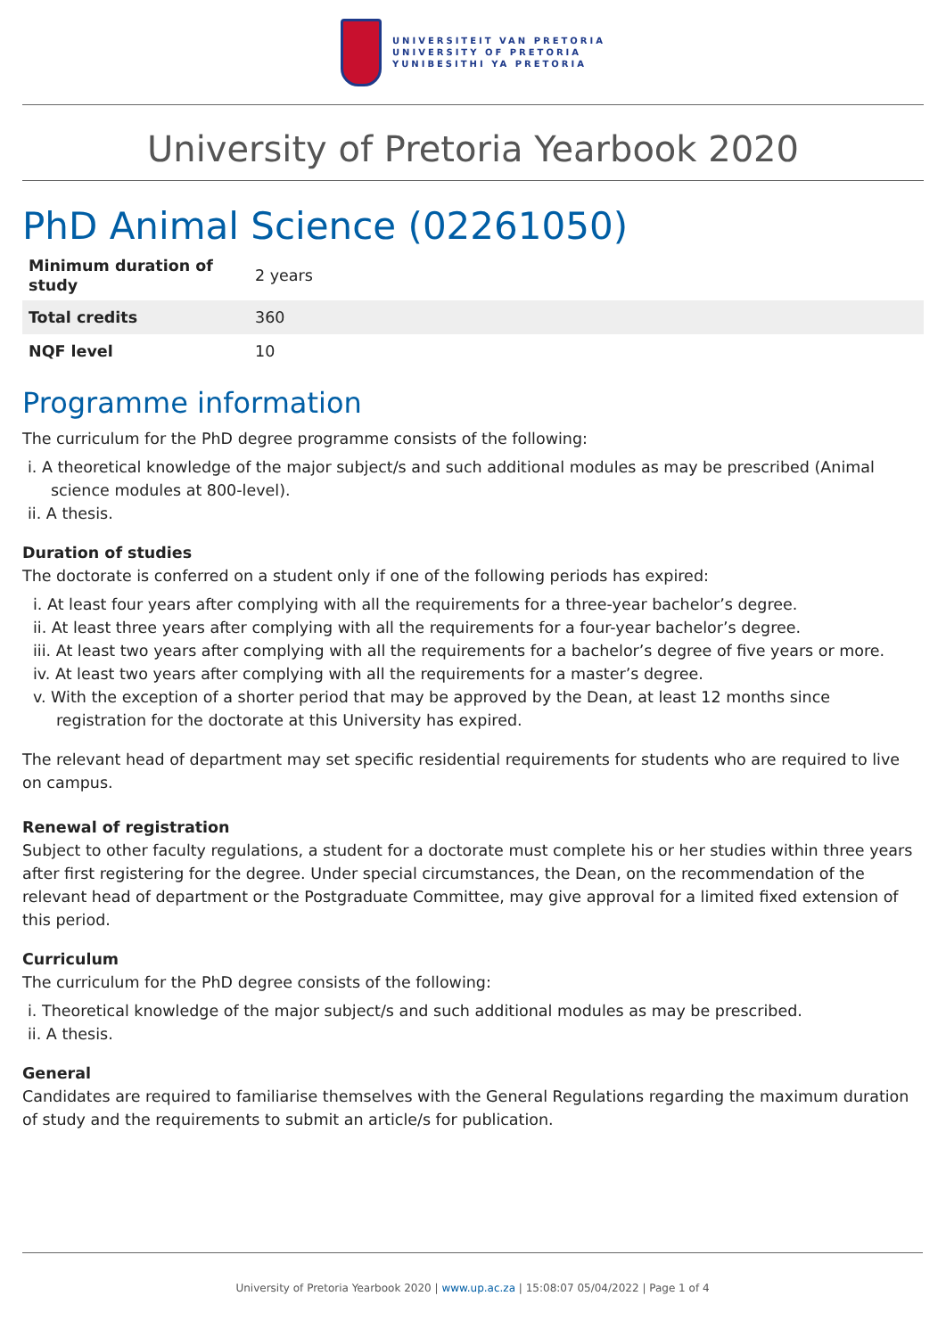UNIVERSITEIT VAN PRETORIA
UNIVERSITY OF PRETORIA
YUNIBESITHI YA PRETORIA
University of Pretoria Yearbook 2020
PhD Animal Science (02261050)
| Minimum duration of study | 2 years |
| Total credits | 360 |
| NQF level | 10 |
Programme information
The curriculum for the PhD degree programme consists of the following:
i. A theoretical knowledge of the major subject/s and such additional modules as may be prescribed (Animal science modules at 800-level).
ii. A thesis.
Duration of studies
The doctorate is conferred on a student only if one of the following periods has expired:
i. At least four years after complying with all the requirements for a three-year bachelor’s degree.
ii. At least three years after complying with all the requirements for a four-year bachelor’s degree.
iii. At least two years after complying with all the requirements for a bachelor’s degree of five years or more.
iv. At least two years after complying with all the requirements for a master’s degree.
v. With the exception of a shorter period that may be approved by the Dean, at least 12 months since registration for the doctorate at this University has expired.
The relevant head of department may set specific residential requirements for students who are required to live on campus.
Renewal of registration
Subject to other faculty regulations, a student for a doctorate must complete his or her studies within three years after first registering for the degree. Under special circumstances, the Dean, on the recommendation of the relevant head of department or the Postgraduate Committee, may give approval for a limited fixed extension of this period.
Curriculum
The curriculum for the PhD degree consists of the following:
i. Theoretical knowledge of the major subject/s and such additional modules as may be prescribed.
ii. A thesis.
General
Candidates are required to familiarise themselves with the General Regulations regarding the maximum duration of study and the requirements to submit an article/s for publication.
University of Pretoria Yearbook 2020 | www.up.ac.za | 15:08:07 05/04/2022 | Page 1 of 4